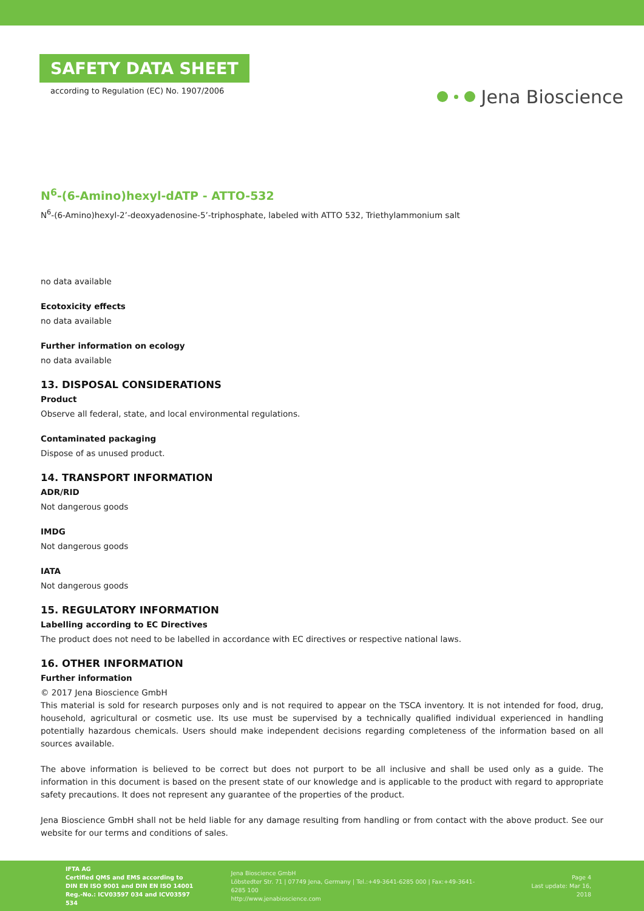SAFETY DATA SHEET
according to Regulation (EC) No. 1907/2006
Jena Bioscience
N<sup>6</sup>-(6-Amino)hexyl-dATP - ATTO-532
N<sup>6</sup>-(6-Amino)hexyl-2’-deoxyadenosine-5’-triphosphate, labeled with ATTO 532, Triethylammonium salt
no data available
Ecotoxicity effects
no data available
Further information on ecology
no data available
13. DISPOSAL CONSIDERATIONS
Product
Observe all federal, state, and local environmental regulations.
Contaminated packaging
Dispose of as unused product.
14. TRANSPORT INFORMATION
ADR/RID
Not dangerous goods
IMDG
Not dangerous goods
IATA
Not dangerous goods
15. REGULATORY INFORMATION
Labelling according to EC Directives
The product does not need to be labelled in accordance with EC directives or respective national laws.
16. OTHER INFORMATION
Further information
© 2017 Jena Bioscience GmbH
This material is sold for research purposes only and is not required to appear on the TSCA inventory. It is not intended for food, drug, household, agricultural or cosmetic use. Its use must be supervised by a technically qualified individual experienced in handling potentially hazardous chemicals. Users should make independent decisions regarding completeness of the information based on all sources available.
The above information is believed to be correct but does not purport to be all inclusive and shall be used only as a guide. The information in this document is based on the present state of our knowledge and is applicable to the product with regard to appropriate safety precautions. It does not represent any guarantee of the properties of the product.
Jena Bioscience GmbH shall not be held liable for any damage resulting from handling or from contact with the above product. See our website for our terms and conditions of sales.
IFTA AG
Certified QMS and EMS according to
DIN EN ISO 9001 and DIN EN ISO 14001
Reg.-No.: ICV03597 034 and ICV03597 534
Jena Bioscience GmbH
Löbstedter Str. 71 | 07749 Jena, Germany | Tel.:+49-3641-6285 000 | Fax:+49-3641-6285 100
http://www.jenabioscience.com
Page 4
Last update: Mar 16, 2018